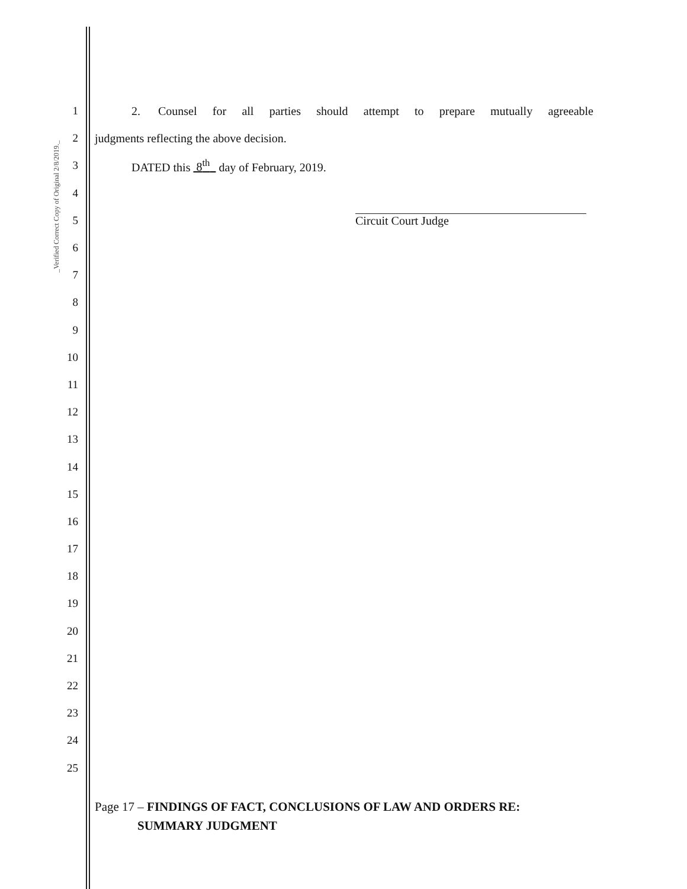_Verified Correct Copy of Original 2/8/2019._
1
2. Counsel for all parties should attempt to prepare mutually agreeable
2
judgments reflecting the above decision.
3
DATED this 8<sup>th</sup> day of February, 2019.
4
5 Circuit Court Judge
6
7
8
9
10
11
12
13
14
15
16
17
18
19
20
21
22
23
24
25
Page 17 – FINDINGS OF FACT, CONCLUSIONS OF LAW AND ORDERS RE:
SUMMARY JUDGMENT